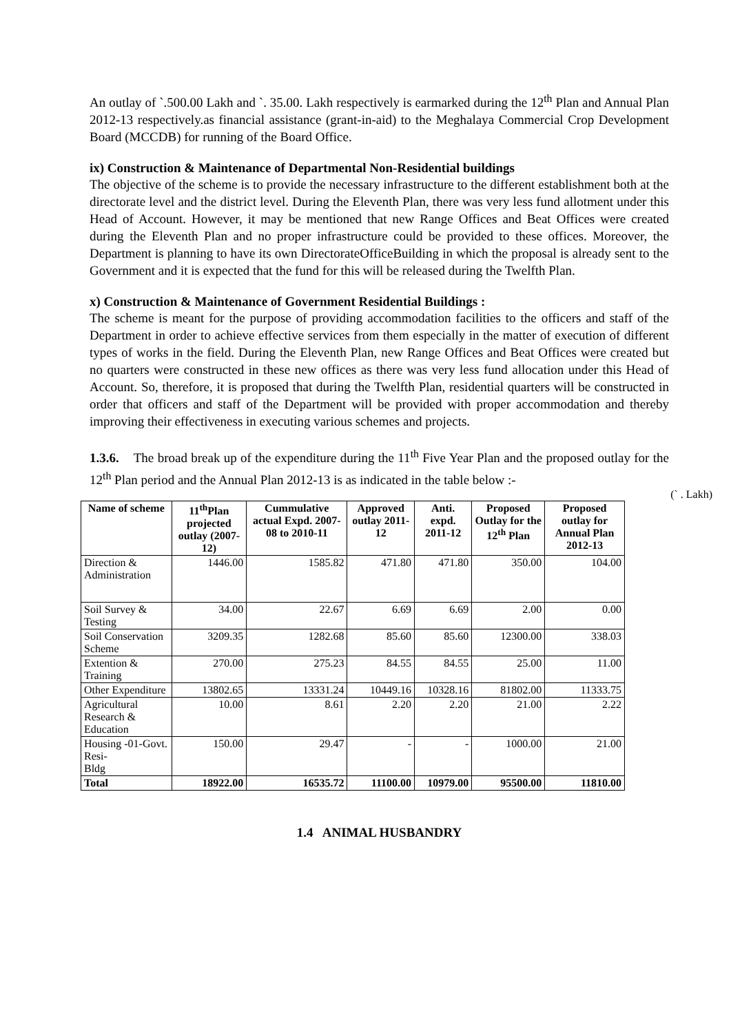An outlay of `.500.00 Lakh and `. 35.00. Lakh respectively is earmarked during the 12<sup>th</sup> Plan and Annual Plan 2012-13 respectively.as financial assistance (grant-in-aid) to the Meghalaya Commercial Crop Development Board (MCCDB) for running of the Board Office.
ix) Construction & Maintenance of Departmental Non-Residential buildings
The objective of the scheme is to provide the necessary infrastructure to the different establishment both at the directorate level and the district level. During the Eleventh Plan, there was very less fund allotment under this Head of Account. However, it may be mentioned that new Range Offices and Beat Offices were created during the Eleventh Plan and no proper infrastructure could be provided to these offices. Moreover, the Department is planning to have its own DirectorateOfficeBuilding in which the proposal is already sent to the Government and it is expected that the fund for this will be released during the Twelfth Plan.
x) Construction & Maintenance of Government Residential Buildings :
The scheme is meant for the purpose of providing accommodation facilities to the officers and staff of the Department in order to achieve effective services from them especially in the matter of execution of different types of works in the field. During the Eleventh Plan, new Range Offices and Beat Offices were created but no quarters were constructed in these new offices as there was very less fund allocation under this Head of Account. So, therefore, it is proposed that during the Twelfth Plan, residential quarters will be constructed in order that officers and staff of the Department will be provided with proper accommodation and thereby improving their effectiveness in executing various schemes and projects.
1.3.6. The broad break up of the expenditure during the 11<sup>th</sup> Five Year Plan and the proposed outlay for the 12<sup>th</sup> Plan period and the Annual Plan 2012-13 is as indicated in the table below :-
(` . Lakh)
| Name of scheme | 11<sup>th</sup>Plan projected outlay (2007-12) | Cummulative actual Expd. 2007-08 to 2010-11 | Approved outlay 2011-12 | Anti. expd. 2011-12 | Proposed Outlay for the 12<sup>th</sup> Plan | Proposed outlay for Annual Plan 2012-13 |
| --- | --- | --- | --- | --- | --- | --- |
| Direction & Administration | 1446.00 | 1585.82 | 471.80 | 471.80 | 350.00 | 104.00 |
| Soil Survey & Testing | 34.00 | 22.67 | 6.69 | 6.69 | 2.00 | 0.00 |
| Soil Conservation Scheme | 3209.35 | 1282.68 | 85.60 | 85.60 | 12300.00 | 338.03 |
| Extention & Training | 270.00 | 275.23 | 84.55 | 84.55 | 25.00 | 11.00 |
| Other Expenditure | 13802.65 | 13331.24 | 10449.16 | 10328.16 | 81802.00 | 11333.75 |
| Agricultural Research & Education | 10.00 | 8.61 | 2.20 | 2.20 | 21.00 | 2.22 |
| Housing -01-Govt. Resi- Bldg | 150.00 | 29.47 | - | - | 1000.00 | 21.00 |
| Total | 18922.00 | 16535.72 | 11100.00 | 10979.00 | 95500.00 | 11810.00 |
1.4 ANIMAL HUSBANDRY